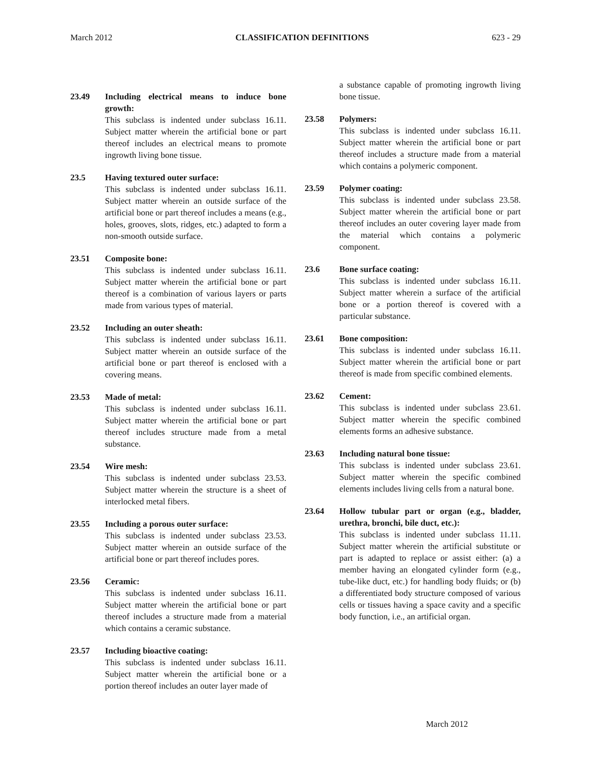March 2012 CLASSIFICATION DEFINITIONS 623 - 29
23.49 Including electrical means to induce bone growth:
This subclass is indented under subclass 16.11. Subject matter wherein the artificial bone or part thereof includes an electrical means to promote ingrowth living bone tissue.
23.5 Having textured outer surface:
This subclass is indented under subclass 16.11. Subject matter wherein an outside surface of the artificial bone or part thereof includes a means (e.g., holes, grooves, slots, ridges, etc.) adapted to form a non-smooth outside surface.
23.51 Composite bone:
This subclass is indented under subclass 16.11. Subject matter wherein the artificial bone or part thereof is a combination of various layers or parts made from various types of material.
23.52 Including an outer sheath:
This subclass is indented under subclass 16.11. Subject matter wherein an outside surface of the artificial bone or part thereof is enclosed with a covering means.
23.53 Made of metal:
This subclass is indented under subclass 16.11. Subject matter wherein the artificial bone or part thereof includes structure made from a metal substance.
23.54 Wire mesh:
This subclass is indented under subclass 23.53. Subject matter wherein the structure is a sheet of interlocked metal fibers.
23.55 Including a porous outer surface:
This subclass is indented under subclass 23.53. Subject matter wherein an outside surface of the artificial bone or part thereof includes pores.
23.56 Ceramic:
This subclass is indented under subclass 16.11. Subject matter wherein the artificial bone or part thereof includes a structure made from a material which contains a ceramic substance.
23.57 Including bioactive coating:
This subclass is indented under subclass 16.11. Subject matter wherein the artificial bone or a portion thereof includes an outer layer made of
a substance capable of promoting ingrowth living bone tissue.
23.58 Polymers:
This subclass is indented under subclass 16.11. Subject matter wherein the artificial bone or part thereof includes a structure made from a material which contains a polymeric component.
23.59 Polymer coating:
This subclass is indented under subclass 23.58. Subject matter wherein the artificial bone or part thereof includes an outer covering layer made from the material which contains a polymeric component.
23.6 Bone surface coating:
This subclass is indented under subclass 16.11. Subject matter wherein a surface of the artificial bone or a portion thereof is covered with a particular substance.
23.61 Bone composition:
This subclass is indented under subclass 16.11. Subject matter wherein the artificial bone or part thereof is made from specific combined elements.
23.62 Cement:
This subclass is indented under subclass 23.61. Subject matter wherein the specific combined elements forms an adhesive substance.
23.63 Including natural bone tissue:
This subclass is indented under subclass 23.61. Subject matter wherein the specific combined elements includes living cells from a natural bone.
23.64 Hollow tubular part or organ (e.g., bladder, urethra, bronchi, bile duct, etc.):
This subclass is indented under subclass 11.11. Subject matter wherein the artificial substitute or part is adapted to replace or assist either: (a) a member having an elongated cylinder form (e.g., tube-like duct, etc.) for handling body fluids; or (b) a differentiated body structure composed of various cells or tissues having a space cavity and a specific body function, i.e., an artificial organ.
March 2012